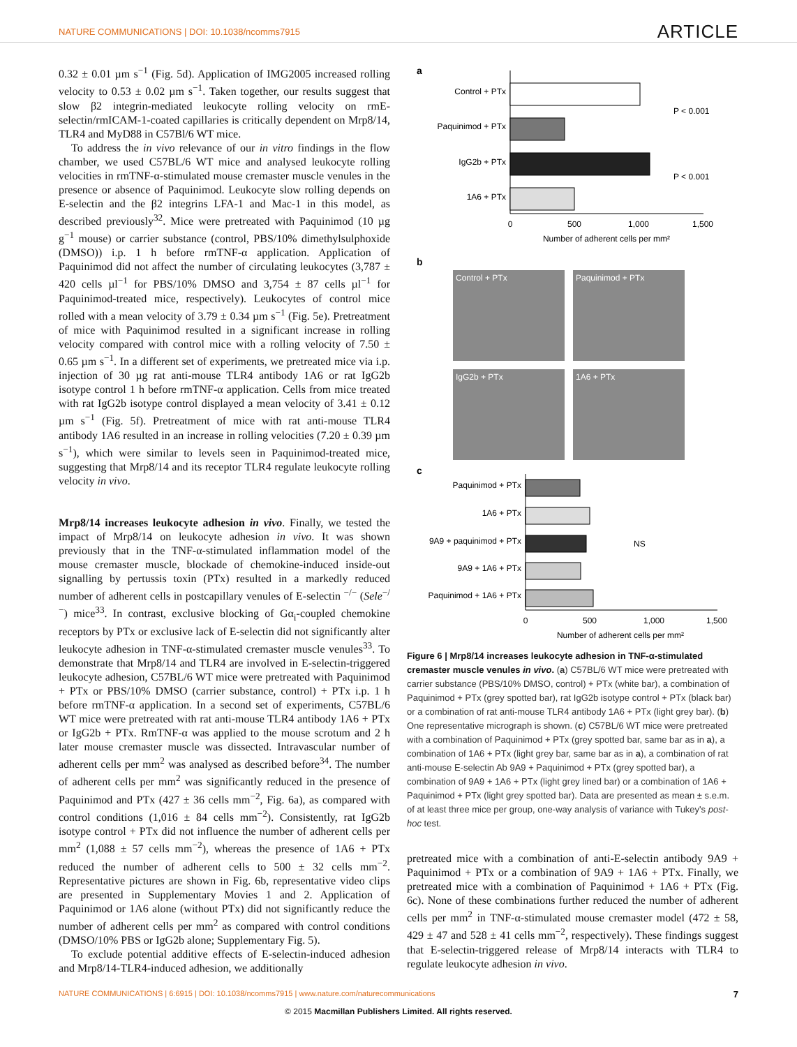NATURE COMMUNICATIONS | DOI: 10.1038/ncomms7915 ARTICLE
0.32 ± 0.01 µm s<sup>−1</sup> (Fig. 5d). Application of IMG2005 increased rolling velocity to 0.53 ± 0.02 µm s<sup>−1</sup>. Taken together, our results suggest that slow β2 integrin-mediated leukocyte rolling velocity on rmE-selectin/rmICAM-1-coated capillaries is critically dependent on Mrp8/14, TLR4 and MyD88 in C57Bl/6 WT mice.
To address the in vivo relevance of our in vitro findings in the flow chamber, we used C57BL/6 WT mice and analysed leukocyte rolling velocities in rmTNF-α-stimulated mouse cremaster muscle venules in the presence or absence of Paquinimod. Leukocyte slow rolling depends on E-selectin and the β2 integrins LFA-1 and Mac-1 in this model, as described previously<sup>32</sup>. Mice were pretreated with Paquinimod (10 µg g<sup>−1</sup> mouse) or carrier substance (control, PBS/10% dimethylsulphoxide (DMSO)) i.p. 1 h before rmTNF-α application. Application of Paquinimod did not affect the number of circulating leukocytes (3,787 ± 420 cells µl<sup>−1</sup> for PBS/10% DMSO and 3,754 ± 87 cells µl<sup>−1</sup> for Paquinimod-treated mice, respectively). Leukocytes of control mice rolled with a mean velocity of 3.79 ± 0.34 µm s<sup>−1</sup> (Fig. 5e). Pretreatment of mice with Paquinimod resulted in a significant increase in rolling velocity compared with control mice with a rolling velocity of 7.50 ± 0.65 µm s<sup>−1</sup>. In a different set of experiments, we pretreated mice via i.p. injection of 30 µg rat anti-mouse TLR4 antibody 1A6 or rat IgG2b isotype control 1 h before rmTNF-α application. Cells from mice treated with rat IgG2b isotype control displayed a mean velocity of 3.41 ± 0.12 µm s<sup>−1</sup> (Fig. 5f). Pretreatment of mice with rat anti-mouse TLR4 antibody 1A6 resulted in an increase in rolling velocities (7.20 ± 0.39 µm s<sup>−1</sup>), which were similar to levels seen in Paquinimod-treated mice, suggesting that Mrp8/14 and its receptor TLR4 regulate leukocyte rolling velocity in vivo.
Mrp8/14 increases leukocyte adhesion in vivo. Finally, we tested the impact of Mrp8/14 on leukocyte adhesion in vivo. It was shown previously that in the TNF-α-stimulated inflammation model of the mouse cremaster muscle, blockade of chemokine-induced inside-out signalling by pertussis toxin (PTx) resulted in a markedly reduced number of adherent cells in postcapillary venules of E-selectin <sup>−/−</sup> (Sele<sup>−/−</sup>) mice<sup>33</sup>. In contrast, exclusive blocking of Gα<sub>i</sub>-coupled chemokine receptors by PTx or exclusive lack of E-selectin did not significantly alter leukocyte adhesion in TNF-α-stimulated cremaster muscle venules<sup>33</sup>. To demonstrate that Mrp8/14 and TLR4 are involved in E-selectin-triggered leukocyte adhesion, C57BL/6 WT mice were pretreated with Paquinimod + PTx or PBS/10% DMSO (carrier substance, control) + PTx i.p. 1 h before rmTNF-α application. In a second set of experiments, C57BL/6 WT mice were pretreated with rat anti-mouse TLR4 antibody 1A6 + PTx or IgG2b + PTx. RmTNF-α was applied to the mouse scrotum and 2 h later mouse cremaster muscle was dissected. Intravascular number of adherent cells per mm<sup>2</sup> was analysed as described before<sup>34</sup>. The number of adherent cells per mm<sup>2</sup> was significantly reduced in the presence of Paquinimod and PTx (427 ± 36 cells mm<sup>−2</sup>, Fig. 6a), as compared with control conditions (1,016 ± 84 cells mm<sup>−2</sup>). Consistently, rat IgG2b isotype control + PTx did not influence the number of adherent cells per mm<sup>2</sup> (1,088 ± 57 cells mm<sup>−2</sup>), whereas the presence of 1A6 + PTx reduced the number of adherent cells to 500 ± 32 cells mm<sup>−2</sup>. Representative pictures are shown in Fig. 6b, representative video clips are presented in Supplementary Movies 1 and 2. Application of Paquinimod or 1A6 alone (without PTx) did not significantly reduce the number of adherent cells per mm<sup>2</sup> as compared with control conditions (DMSO/10% PBS or IgG2b alone; Supplementary Fig. 5).
To exclude potential additive effects of E-selectin-induced adhesion and Mrp8/14-TLR4-induced adhesion, we additionally
a
Control + PTx
Paquinimod + PTx
IgG2b + PTx
1A6 + PTx
0
500
1,000
1,500
Number of adherent cells per mm²
P < 0.001
P < 0.001
b
Control + PTx
Paquinimod + PTx
IgG2b + PTx
1A6 + PTx
c
Paquinimod + PTx
1A6 + PTx
9A9 + paquinimod + PTx
9A9 + 1A6 + PTx
Paquinimod + 1A6 + PTx
NS
0
500
1,000
1,500
Number of adherent cells per mm²
Figure 6 | Mrp8/14 increases leukocyte adhesion in TNF-α-stimulated cremaster muscle venules in vivo. (a) C57BL/6 WT mice were pretreated with carrier substance (PBS/10% DMSO, control) + PTx (white bar), a combination of Paquinimod + PTx (grey spotted bar), rat IgG2b isotype control + PTx (black bar) or a combination of rat anti-mouse TLR4 antibody 1A6 + PTx (light grey bar). (b) One representative micrograph is shown. (c) C57BL/6 WT mice were pretreated with a combination of Paquinimod + PTx (grey spotted bar, same bar as in a), a combination of 1A6 + PTx (light grey bar, same bar as in a), a combination of rat anti-mouse E-selectin Ab 9A9 + Paquinimod + PTx (grey spotted bar), a combination of 9A9 + 1A6 + PTx (light grey lined bar) or a combination of 1A6 + Paquinimod + PTx (light grey spotted bar). Data are presented as mean ± s.e.m. of at least three mice per group, one-way analysis of variance with Tukey's post-hoc test.
pretreated mice with a combination of anti-E-selectin antibody 9A9 + Paquinimod + PTx or a combination of 9A9 + 1A6 + PTx. Finally, we pretreated mice with a combination of Paquinimod + 1A6 + PTx (Fig. 6c). None of these combinations further reduced the number of adherent cells per mm<sup>2</sup> in TNF-α-stimulated mouse cremaster model (472 ± 58, 429 ± 47 and 528 ± 41 cells mm<sup>−2</sup>, respectively). These findings suggest that E-selectin-triggered release of Mrp8/14 interacts with TLR4 to regulate leukocyte adhesion in vivo.
NATURE COMMUNICATIONS | 6:6915 | DOI: 10.1038/ncomms7915 | www.nature.com/naturecommunications 7
© 2015 Macmillan Publishers Limited. All rights reserved.